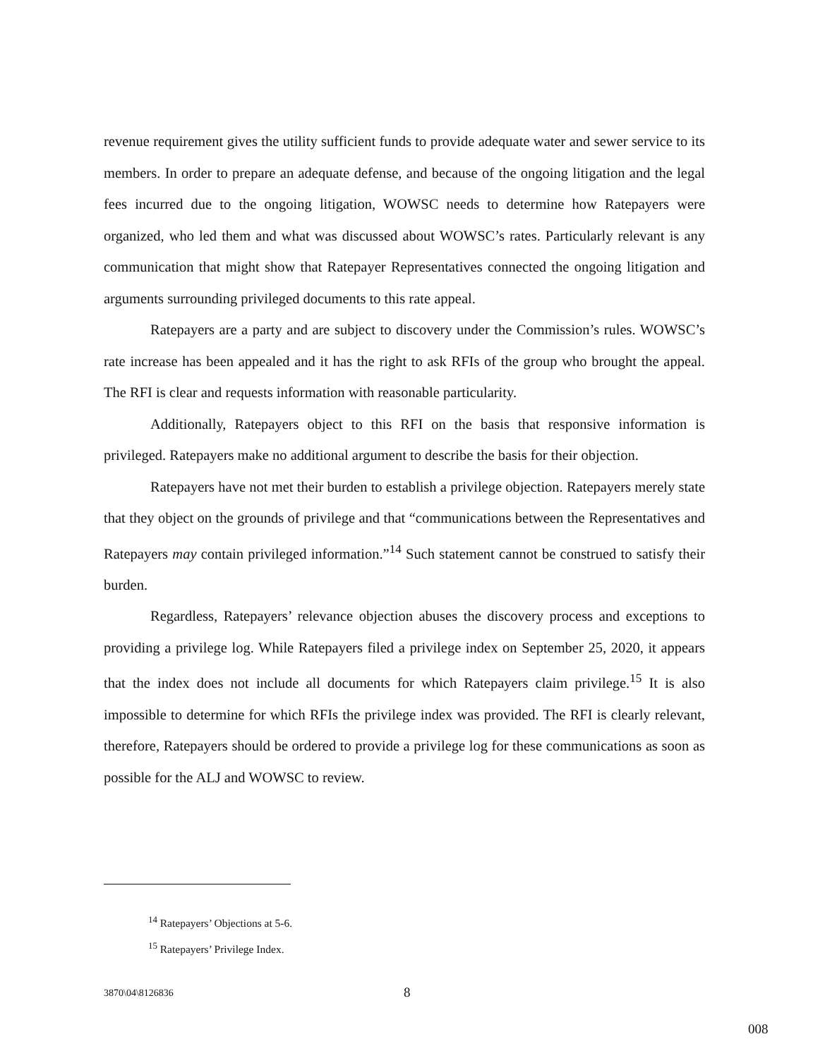revenue requirement gives the utility sufficient funds to provide adequate water and sewer service to its members. In order to prepare an adequate defense, and because of the ongoing litigation and the legal fees incurred due to the ongoing litigation, WOWSC needs to determine how Ratepayers were organized, who led them and what was discussed about WOWSC’s rates. Particularly relevant is any communication that might show that Ratepayer Representatives connected the ongoing litigation and arguments surrounding privileged documents to this rate appeal.
Ratepayers are a party and are subject to discovery under the Commission’s rules. WOWSC’s rate increase has been appealed and it has the right to ask RFIs of the group who brought the appeal. The RFI is clear and requests information with reasonable particularity.
Additionally, Ratepayers object to this RFI on the basis that responsive information is privileged. Ratepayers make no additional argument to describe the basis for their objection.
Ratepayers have not met their burden to establish a privilege objection. Ratepayers merely state that they object on the grounds of privilege and that “communications between the Representatives and Ratepayers may contain privileged information.”<sup>14</sup> Such statement cannot be construed to satisfy their burden.
Regardless, Ratepayers’ relevance objection abuses the discovery process and exceptions to providing a privilege log. While Ratepayers filed a privilege index on September 25, 2020, it appears that the index does not include all documents for which Ratepayers claim privilege.<sup>15</sup> It is also impossible to determine for which RFIs the privilege index was provided. The RFI is clearly relevant, therefore, Ratepayers should be ordered to provide a privilege log for these communications as soon as possible for the ALJ and WOWSC to review.
<sup>14</sup> Ratepayers’ Objections at 5-6.
<sup>15</sup> Ratepayers’ Privilege Index.
3870\04\8126836 8
008